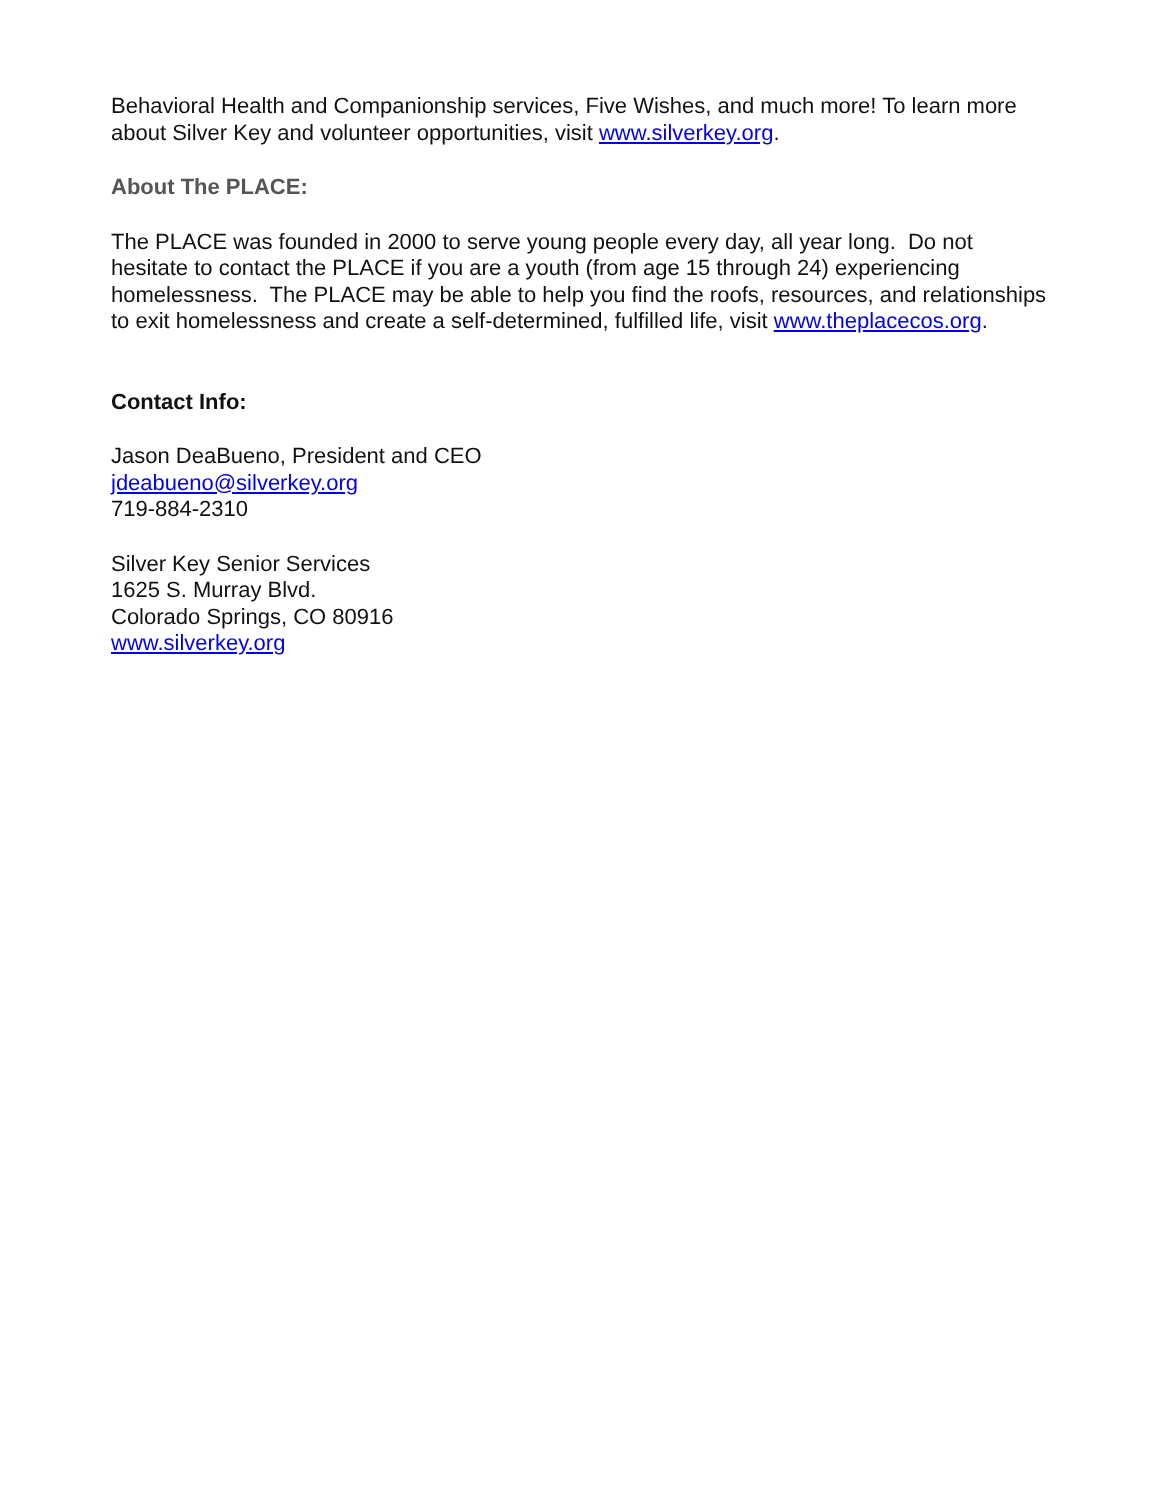Behavioral Health and Companionship services, Five Wishes, and much more! To learn more about Silver Key and volunteer opportunities, visit www.silverkey.org.
About The PLACE:
The PLACE was founded in 2000 to serve young people every day, all year long. Do not hesitate to contact the PLACE if you are a youth (from age 15 through 24) experiencing homelessness. The PLACE may be able to help you find the roofs, resources, and relationships to exit homelessness and create a self-determined, fulfilled life, visit www.theplacecos.org.
Contact Info:
Jason DeaBueno, President and CEO
jdeabueno@silverkey.org
719-884-2310
Silver Key Senior Services
1625 S. Murray Blvd.
Colorado Springs, CO 80916
www.silverkey.org